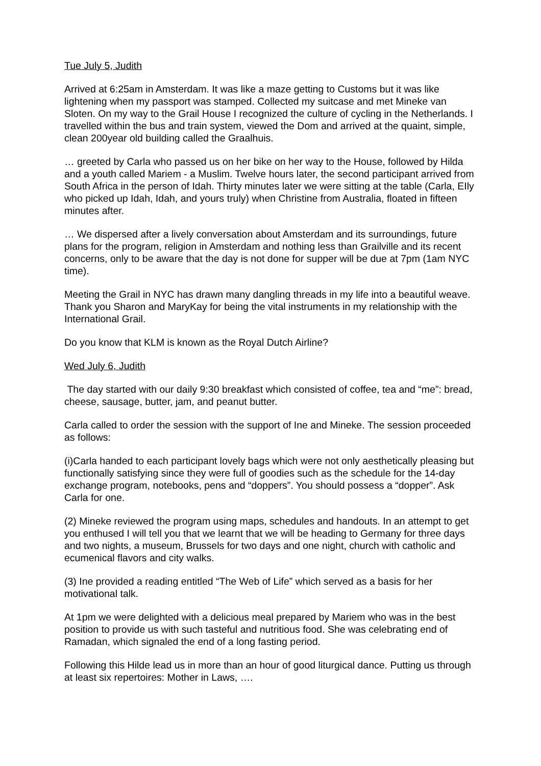Tue July 5, Judith
Arrived at 6:25am in Amsterdam. It was like a maze getting to Customs but it was like lightening when my passport was stamped. Collected my suitcase and met Mineke van Sloten. On my way to the Grail House I recognized the culture of cycling in the Netherlands. I travelled within the bus and train system, viewed the Dom and arrived at the quaint, simple, clean 200year old building called the Graalhuis.
… greeted by Carla who passed us on her bike on her way to the House, followed by Hilda and a youth called Mariem - a Muslim. Twelve hours later, the second participant arrived from South Africa in the person of Idah. Thirty minutes later we were sitting at the table (Carla, EIly who picked up Idah, Idah, and yours truly) when Christine from Australia, floated in fifteen minutes after.
… We dispersed after a lively conversation about Amsterdam and its surroundings, future plans for the program, religion in Amsterdam and nothing less than Grailville and its recent concerns, only to be aware that the day is not done for supper will be due at 7pm (1am NYC time).
Meeting the Grail in NYC has drawn many dangling threads in my life into a beautiful weave. Thank you Sharon and MaryKay for being the vital instruments in my relationship with the International Grail.
Do you know that KLM is known as the Royal Dutch Airline?
Wed July 6, Judith
The day started with our daily 9:30 breakfast which consisted of coffee, tea and “me”: bread, cheese, sausage, butter, jam, and peanut butter.
Carla called to order the session with the support of Ine and Mineke. The session proceeded as follows:
(i)Carla handed to each participant lovely bags which were not only aesthetically pleasing but functionally satisfying since they were full of goodies such as the schedule for the 14-day exchange program, notebooks, pens and “doppers”. You should possess a “dopper”. Ask Carla for one.
(2) Mineke reviewed the program using maps, schedules and handouts. In an attempt to get you enthused I will tell you that we learnt that we will be heading to Germany for three days and two nights, a museum, Brussels for two days and one night, church with catholic and ecumenical flavors and city walks.
(3) Ine provided a reading entitled “The Web of Life” which served as a basis for her motivational talk.
At 1pm we were delighted with a delicious meal prepared by Mariem who was in the best position to provide us with such tasteful and nutritious food. She was celebrating end of Ramadan, which signaled the end of a long fasting period.
Following this Hilde lead us in more than an hour of good liturgical dance. Putting us through at least six repertoires: Mother in Laws, ….